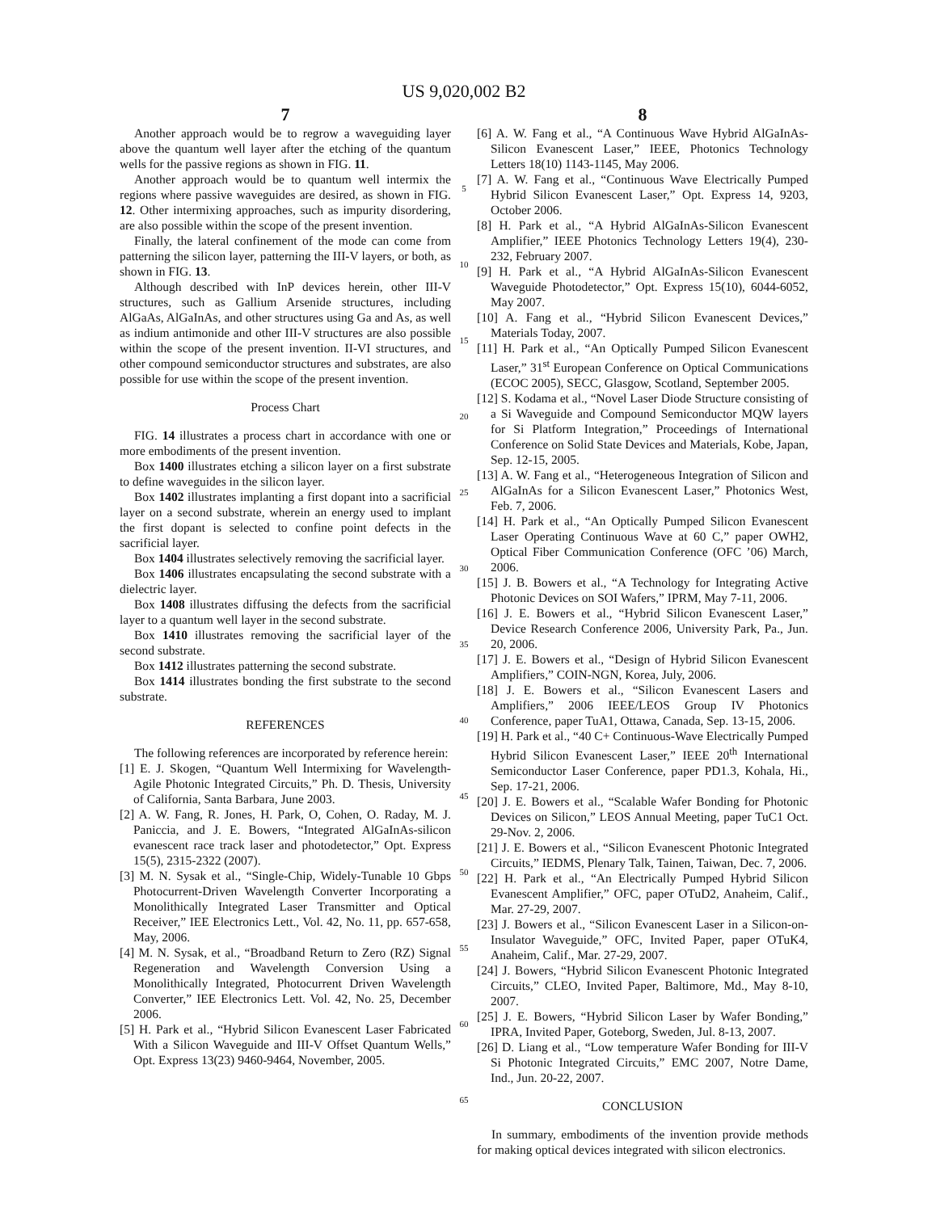US 9,020,002 B2
7
Another approach would be to regrow a waveguiding layer above the quantum well layer after the etching of the quantum wells for the passive regions as shown in FIG. 11.
Another approach would be to quantum well intermix the regions where passive waveguides are desired, as shown in FIG. 12. Other intermixing approaches, such as impurity disordering, are also possible within the scope of the present invention.
Finally, the lateral confinement of the mode can come from patterning the silicon layer, patterning the III-V layers, or both, as shown in FIG. 13.
Although described with InP devices herein, other III-V structures, such as Gallium Arsenide structures, including AlGaAs, AlGaInAs, and other structures using Ga and As, as well as indium antimonide and other III-V structures are also possible within the scope of the present invention. II-VI structures, and other compound semiconductor structures and substrates, are also possible for use within the scope of the present invention.
Process Chart
FIG. 14 illustrates a process chart in accordance with one or more embodiments of the present invention.
Box 1400 illustrates etching a silicon layer on a first substrate to define waveguides in the silicon layer.
Box 1402 illustrates implanting a first dopant into a sacrificial layer on a second substrate, wherein an energy used to implant the first dopant is selected to confine point defects in the sacrificial layer.
Box 1404 illustrates selectively removing the sacrificial layer.
Box 1406 illustrates encapsulating the second substrate with a dielectric layer.
Box 1408 illustrates diffusing the defects from the sacrificial layer to a quantum well layer in the second substrate.
Box 1410 illustrates removing the sacrificial layer of the second substrate.
Box 1412 illustrates patterning the second substrate.
Box 1414 illustrates bonding the first substrate to the second substrate.
REFERENCES
The following references are incorporated by reference herein:
[1] E. J. Skogen, “Quantum Well Intermixing for Wavelength-Agile Photonic Integrated Circuits,” Ph. D. Thesis, University of California, Santa Barbara, June 2003.
[2] A. W. Fang, R. Jones, H. Park, O, Cohen, O. Raday, M. J. Paniccia, and J. E. Bowers, “Integrated AlGaInAs-silicon evanescent race track laser and photodetector,” Opt. Express 15(5), 2315-2322 (2007).
[3] M. N. Sysak et al., “Single-Chip, Widely-Tunable 10 Gbps Photocurrent-Driven Wavelength Converter Incorporating a Monolithically Integrated Laser Transmitter and Optical Receiver,” IEE Electronics Lett., Vol. 42, No. 11, pp. 657-658, May, 2006.
[4] M. N. Sysak, et al., “Broadband Return to Zero (RZ) Signal Regeneration and Wavelength Conversion Using a Monolithically Integrated, Photocurrent Driven Wavelength Converter,” IEE Electronics Lett. Vol. 42, No. 25, December 2006.
[5] H. Park et al., “Hybrid Silicon Evanescent Laser Fabricated With a Silicon Waveguide and III-V Offset Quantum Wells,” Opt. Express 13(23) 9460-9464, November, 2005.
5
10
15
20
25
30
35
40
45
50
55
60
65
8
[6] A. W. Fang et al., “A Continuous Wave Hybrid AlGaInAs-Silicon Evanescent Laser,” IEEE, Photonics Technology Letters 18(10) 1143-1145, May 2006.
[7] A. W. Fang et al., “Continuous Wave Electrically Pumped Hybrid Silicon Evanescent Laser,” Opt. Express 14, 9203, October 2006.
[8] H. Park et al., “A Hybrid AlGaInAs-Silicon Evanescent Amplifier,” IEEE Photonics Technology Letters 19(4), 230-232, February 2007.
[9] H. Park et al., “A Hybrid AlGaInAs-Silicon Evanescent Waveguide Photodetector,” Opt. Express 15(10), 6044-6052, May 2007.
[10] A. Fang et al., “Hybrid Silicon Evanescent Devices,” Materials Today, 2007.
[11] H. Park et al., “An Optically Pumped Silicon Evanescent Laser,” 31<sup>st</sup> European Conference on Optical Communications (ECOC 2005), SECC, Glasgow, Scotland, September 2005.
[12] S. Kodama et al., “Novel Laser Diode Structure consisting of a Si Waveguide and Compound Semiconductor MQW layers for Si Platform Integration,” Proceedings of International Conference on Solid State Devices and Materials, Kobe, Japan, Sep. 12-15, 2005.
[13] A. W. Fang et al., “Heterogeneous Integration of Silicon and AlGaInAs for a Silicon Evanescent Laser,” Photonics West, Feb. 7, 2006.
[14] H. Park et al., “An Optically Pumped Silicon Evanescent Laser Operating Continuous Wave at 60 C,” paper OWH2, Optical Fiber Communication Conference (OFC ’06) March, 2006.
[15] J. B. Bowers et al., “A Technology for Integrating Active Photonic Devices on SOI Wafers,” IPRM, May 7-11, 2006.
[16] J. E. Bowers et al., “Hybrid Silicon Evanescent Laser,” Device Research Conference 2006, University Park, Pa., Jun. 20, 2006.
[17] J. E. Bowers et al., “Design of Hybrid Silicon Evanescent Amplifiers,” COIN-NGN, Korea, July, 2006.
[18] J. E. Bowers et al., “Silicon Evanescent Lasers and Amplifiers,” 2006 IEEE/LEOS Group IV Photonics Conference, paper TuA1, Ottawa, Canada, Sep. 13-15, 2006.
[19] H. Park et al., “40 C+ Continuous-Wave Electrically Pumped Hybrid Silicon Evanescent Laser,” IEEE 20<sup>th</sup> International Semiconductor Laser Conference, paper PD1.3, Kohala, Hi., Sep. 17-21, 2006.
[20] J. E. Bowers et al., “Scalable Wafer Bonding for Photonic Devices on Silicon,” LEOS Annual Meeting, paper TuC1 Oct. 29-Nov. 2, 2006.
[21] J. E. Bowers et al., “Silicon Evanescent Photonic Integrated Circuits,” IEDMS, Plenary Talk, Tainen, Taiwan, Dec. 7, 2006.
[22] H. Park et al., “An Electrically Pumped Hybrid Silicon Evanescent Amplifier,” OFC, paper OTuD2, Anaheim, Calif., Mar. 27-29, 2007.
[23] J. Bowers et al., “Silicon Evanescent Laser in a Silicon-on-Insulator Waveguide,” OFC, Invited Paper, paper OTuK4, Anaheim, Calif., Mar. 27-29, 2007.
[24] J. Bowers, “Hybrid Silicon Evanescent Photonic Integrated Circuits,” CLEO, Invited Paper, Baltimore, Md., May 8-10, 2007.
[25] J. E. Bowers, “Hybrid Silicon Laser by Wafer Bonding,” IPRA, Invited Paper, Goteborg, Sweden, Jul. 8-13, 2007.
[26] D. Liang et al., “Low temperature Wafer Bonding for III-V Si Photonic Integrated Circuits,” EMC 2007, Notre Dame, Ind., Jun. 20-22, 2007.
CONCLUSION
In summary, embodiments of the invention provide methods for making optical devices integrated with silicon electronics.